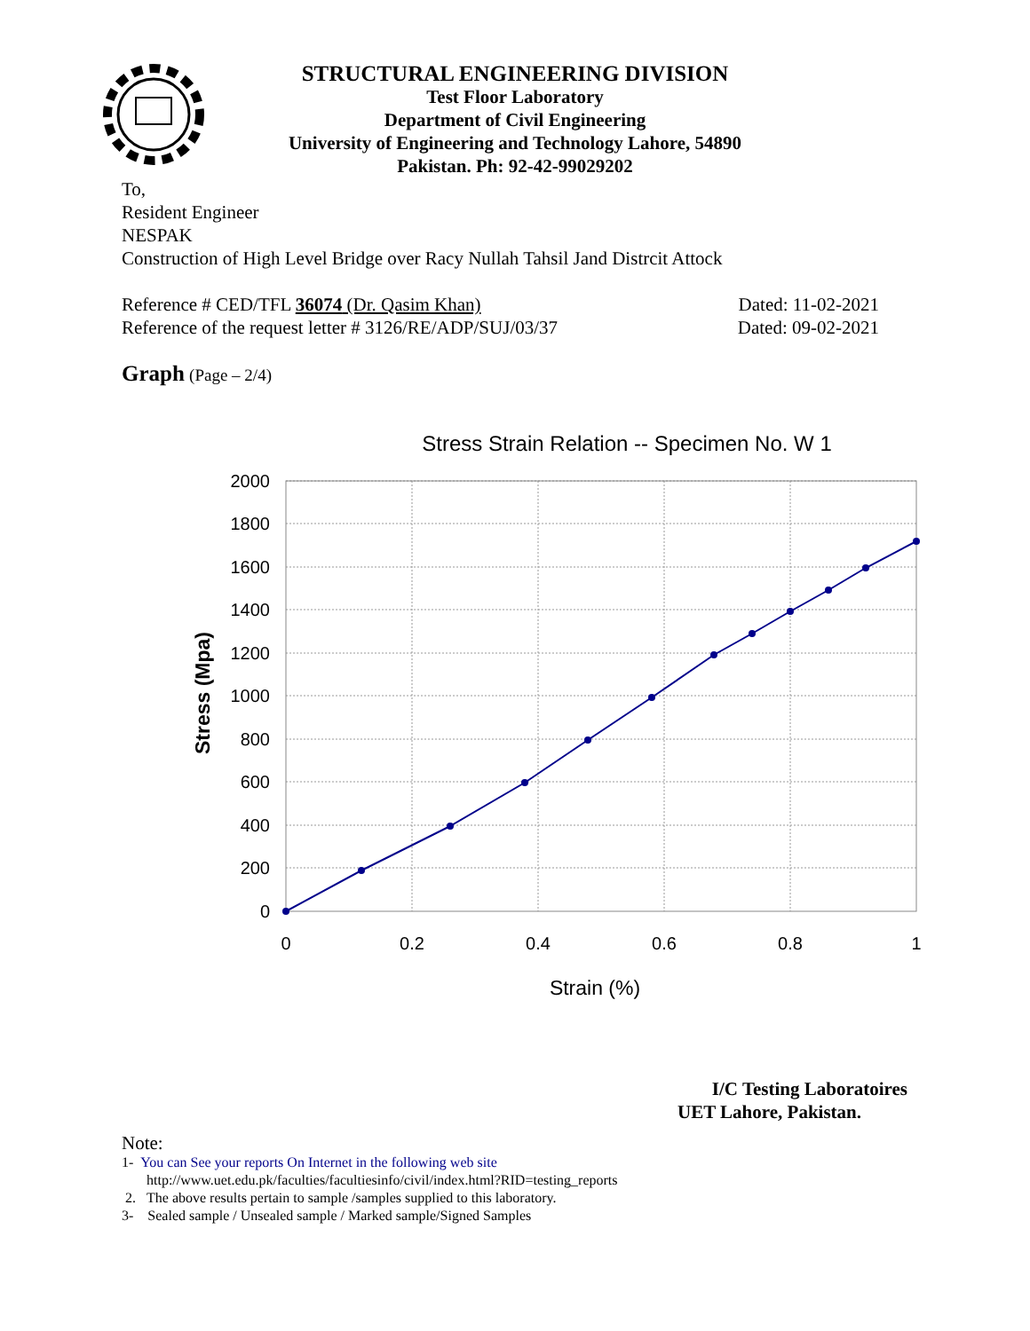STRUCTURAL ENGINEERING DIVISION
Test Floor Laboratory
Department of Civil Engineering
University of Engineering and Technology Lahore, 54890
Pakistan. Ph: 92-42-99029202
To,
Resident Engineer
NESPAK
Construction of High Level Bridge over Racy Nullah Tahsil Jand Distrcit Attock
Reference # CED/TFL 36074 (Dr. Qasim Khan) Dated: 11-02-2021
Reference of the request letter # 3126/RE/ADP/SUJ/03/37 Dated: 09-02-2021
Graph (Page – 2/4)
Stress Strain Relation -- Specimen No. W 1
2000
1800
1600
1400
1200
1000
800
600
400
200
0
0
0.2
0.4
0.6
0.8
1
Strain (%)
Stress (Mpa)
I/C Testing Laboratoires
UET Lahore, Pakistan.
Note:
1- You can See your reports On Internet in the following web site
http://www.uet.edu.pk/faculties/facultiesinfo/civil/index.html?RID=testing_reports
2. The above results pertain to sample /samples supplied to this laboratory.
3- Sealed sample / Unsealed sample / Marked sample/Signed Samples